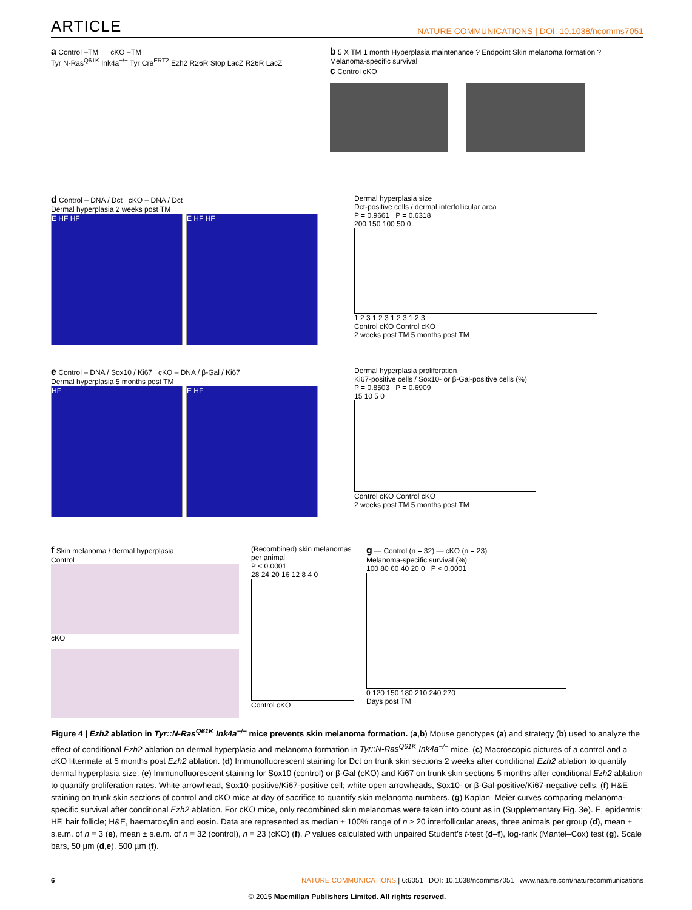ARTICLE NATURE COMMUNICATIONS | DOI: 10.1038/ncomms7051
a Control –TM cKO +TM
Tyr N-Ras<sup>Q61K</sup> Ink4a<sup>−/−</sup> Tyr Cre<sup>ERT2</sup> Ezh2 R26R Stop LacZ R26R LacZ
b 5 X TM 1 month Hyperplasia maintenance ? Endpoint Skin melanoma formation ? Melanoma-specific survival
c Control cKO
d Control – DNA / Dct cKO – DNA / Dct
Dermal hyperplasia 2 weeks post TM
E HF HF E HF HF
Dermal hyperplasia size
Dct-positive cells / dermal interfollicular area
P = 0.9661 P = 0.6318
200 150 100 50 0
1 2 3 1 2 3 1 2 3 1 2 3
Control cKO Control cKO
2 weeks post TM 5 months post TM
e Control – DNA / Sox10 / Ki67 cKO – DNA / β-Gal / Ki67
Dermal hyperplasia 5 months post TM
HF E HF
Dermal hyperplasia proliferation
Ki67-positive cells / Sox10- or β-Gal-positive cells (%)
P = 0.8503 P = 0.6909
15 10 5 0
Control cKO Control cKO
2 weeks post TM 5 months post TM
f Skin melanoma / dermal hyperplasia
Control
cKO
(Recombined) skin melanomas per animal
P < 0.0001
28 24 20 16 12 8 4 0
Control cKO
g — Control (n = 32) — cKO (n = 23)
Melanoma-specific survival (%)
100 80 60 40 20 0 P < 0.0001
0 120 150 180 210 240 270
Days post TM
Figure 4 | Ezh2 ablation in Tyr::N-Ras<sup>Q61K</sup> Ink4a<sup>−/−</sup> mice prevents skin melanoma formation. (a,b) Mouse genotypes (a) and strategy (b) used to analyze the effect of conditional Ezh2 ablation on dermal hyperplasia and melanoma formation in Tyr::N-Ras<sup>Q61K</sup> Ink4a<sup>−/−</sup> mice. (c) Macroscopic pictures of a control and a cKO littermate at 5 months post Ezh2 ablation. (d) Immunofluorescent staining for Dct on trunk skin sections 2 weeks after conditional Ezh2 ablation to quantify dermal hyperplasia size. (e) Immunofluorescent staining for Sox10 (control) or β-Gal (cKO) and Ki67 on trunk skin sections 5 months after conditional Ezh2 ablation to quantify proliferation rates. White arrowhead, Sox10-positive/Ki67-positive cell; white open arrowheads, Sox10- or β-Gal-positive/Ki67-negative cells. (f) H&E staining on trunk skin sections of control and cKO mice at day of sacrifice to quantify skin melanoma numbers. (g) Kaplan–Meier curves comparing melanoma-specific survival after conditional Ezh2 ablation. For cKO mice, only recombined skin melanomas were taken into count as in (Supplementary Fig. 3e). E, epidermis; HF, hair follicle; H&E, haematoxylin and eosin. Data are represented as median ± 100% range of n ≥ 20 interfollicular areas, three animals per group (d), mean ± s.e.m. of n = 3 (e), mean ± s.e.m. of n = 32 (control), n = 23 (cKO) (f). P values calculated with unpaired Student’s t-test (d–f), log-rank (Mantel–Cox) test (g). Scale bars, 50 µm (d,e), 500 µm (f).
6 NATURE COMMUNICATIONS | 6:6051 | DOI: 10.1038/ncomms7051 | www.nature.com/naturecommunications
© 2015 Macmillan Publishers Limited. All rights reserved.